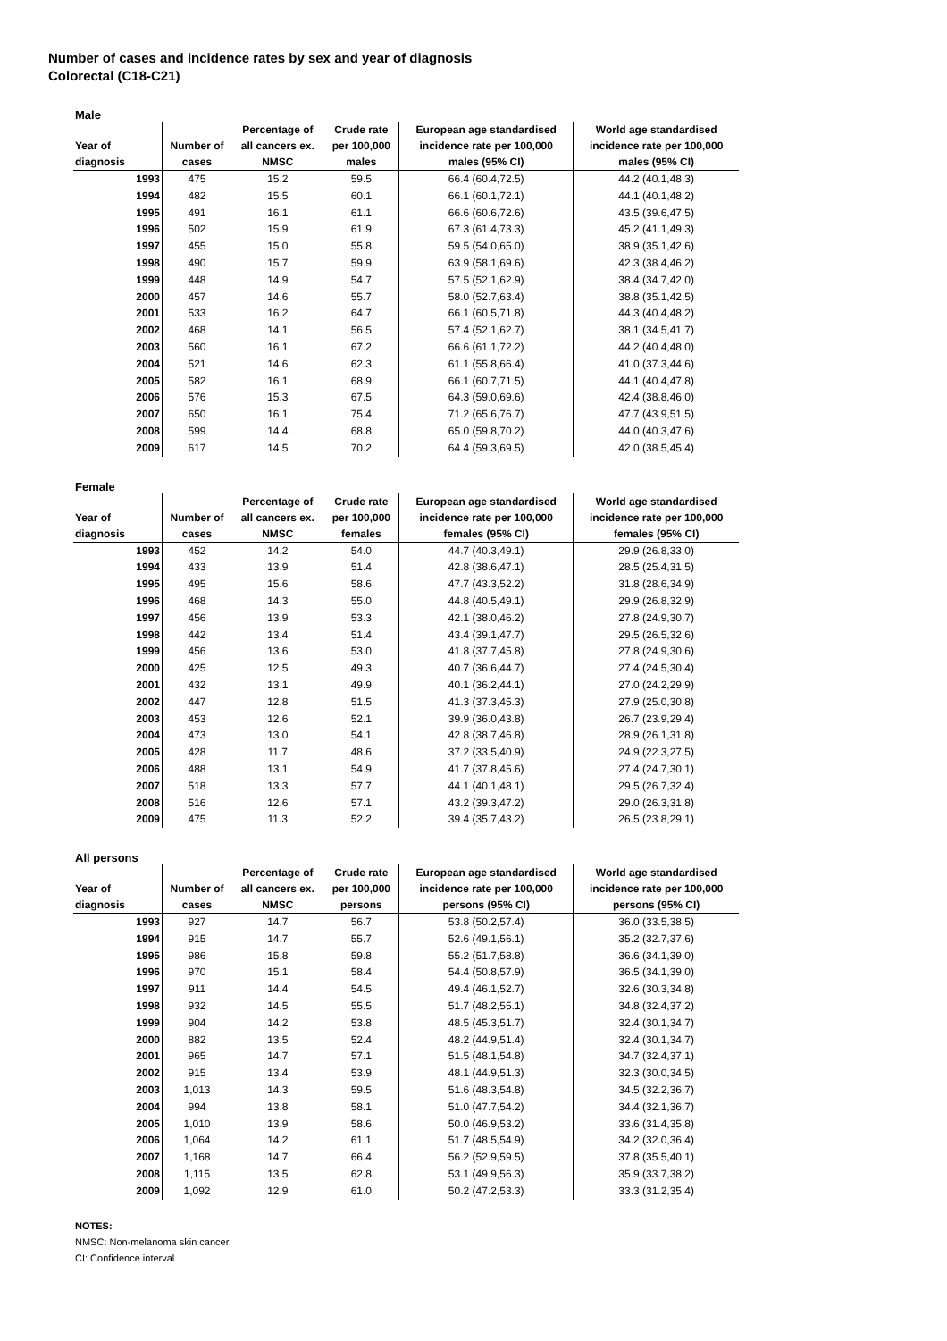Number of cases and incidence rates by sex and year of diagnosis
Colorectal (C18-C21)
Male
| Year of diagnosis | Number of cases | Percentage of all cancers ex. NMSC | Crude rate per 100,000 males | European age standardised incidence rate per 100,000 males (95% CI) | World age standardised incidence rate per 100,000 males (95% CI) |
| --- | --- | --- | --- | --- | --- |
| 1993 | 475 | 15.2 | 59.5 | 66.4 (60.4,72.5) | 44.2 (40.1,48.3) |
| 1994 | 482 | 15.5 | 60.1 | 66.1 (60.1,72.1) | 44.1 (40.1,48.2) |
| 1995 | 491 | 16.1 | 61.1 | 66.6 (60.6,72.6) | 43.5 (39.6,47.5) |
| 1996 | 502 | 15.9 | 61.9 | 67.3 (61.4,73.3) | 45.2 (41.1,49.3) |
| 1997 | 455 | 15.0 | 55.8 | 59.5 (54.0,65.0) | 38.9 (35.1,42.6) |
| 1998 | 490 | 15.7 | 59.9 | 63.9 (58.1,69.6) | 42.3 (38.4,46.2) |
| 1999 | 448 | 14.9 | 54.7 | 57.5 (52.1,62.9) | 38.4 (34.7,42.0) |
| 2000 | 457 | 14.6 | 55.7 | 58.0 (52.7,63.4) | 38.8 (35.1,42.5) |
| 2001 | 533 | 16.2 | 64.7 | 66.1 (60.5,71.8) | 44.3 (40.4,48.2) |
| 2002 | 468 | 14.1 | 56.5 | 57.4 (52.1,62.7) | 38.1 (34.5,41.7) |
| 2003 | 560 | 16.1 | 67.2 | 66.6 (61.1,72.2) | 44.2 (40.4,48.0) |
| 2004 | 521 | 14.6 | 62.3 | 61.1 (55.8,66.4) | 41.0 (37.3,44.6) |
| 2005 | 582 | 16.1 | 68.9 | 66.1 (60.7,71.5) | 44.1 (40.4,47.8) |
| 2006 | 576 | 15.3 | 67.5 | 64.3 (59.0,69.6) | 42.4 (38.8,46.0) |
| 2007 | 650 | 16.1 | 75.4 | 71.2 (65.6,76.7) | 47.7 (43.9,51.5) |
| 2008 | 599 | 14.4 | 68.8 | 65.0 (59.8,70.2) | 44.0 (40.3,47.6) |
| 2009 | 617 | 14.5 | 70.2 | 64.4 (59.3,69.5) | 42.0 (38.5,45.4) |
Female
| Year of diagnosis | Number of cases | Percentage of all cancers ex. NMSC | Crude rate per 100,000 females | European age standardised incidence rate per 100,000 females (95% CI) | World age standardised incidence rate per 100,000 females (95% CI) |
| --- | --- | --- | --- | --- | --- |
| 1993 | 452 | 14.2 | 54.0 | 44.7 (40.3,49.1) | 29.9 (26.8,33.0) |
| 1994 | 433 | 13.9 | 51.4 | 42.8 (38.6,47.1) | 28.5 (25.4,31.5) |
| 1995 | 495 | 15.6 | 58.6 | 47.7 (43.3,52.2) | 31.8 (28.6,34.9) |
| 1996 | 468 | 14.3 | 55.0 | 44.8 (40.5,49.1) | 29.9 (26.8,32.9) |
| 1997 | 456 | 13.9 | 53.3 | 42.1 (38.0,46.2) | 27.8 (24.9,30.7) |
| 1998 | 442 | 13.4 | 51.4 | 43.4 (39.1,47.7) | 29.5 (26.5,32.6) |
| 1999 | 456 | 13.6 | 53.0 | 41.8 (37.7,45.8) | 27.8 (24.9,30.6) |
| 2000 | 425 | 12.5 | 49.3 | 40.7 (36.6,44.7) | 27.4 (24.5,30.4) |
| 2001 | 432 | 13.1 | 49.9 | 40.1 (36.2,44.1) | 27.0 (24.2,29.9) |
| 2002 | 447 | 12.8 | 51.5 | 41.3 (37.3,45.3) | 27.9 (25.0,30.8) |
| 2003 | 453 | 12.6 | 52.1 | 39.9 (36.0,43.8) | 26.7 (23.9,29.4) |
| 2004 | 473 | 13.0 | 54.1 | 42.8 (38.7,46.8) | 28.9 (26.1,31.8) |
| 2005 | 428 | 11.7 | 48.6 | 37.2 (33.5,40.9) | 24.9 (22.3,27.5) |
| 2006 | 488 | 13.1 | 54.9 | 41.7 (37.8,45.6) | 27.4 (24.7,30.1) |
| 2007 | 518 | 13.3 | 57.7 | 44.1 (40.1,48.1) | 29.5 (26.7,32.4) |
| 2008 | 516 | 12.6 | 57.1 | 43.2 (39.3,47.2) | 29.0 (26.3,31.8) |
| 2009 | 475 | 11.3 | 52.2 | 39.4 (35.7,43.2) | 26.5 (23.8,29.1) |
All persons
| Year of diagnosis | Number of cases | Percentage of all cancers ex. NMSC | Crude rate per 100,000 persons | European age standardised incidence rate per 100,000 persons (95% CI) | World age standardised incidence rate per 100,000 persons (95% CI) |
| --- | --- | --- | --- | --- | --- |
| 1993 | 927 | 14.7 | 56.7 | 53.8 (50.2,57.4) | 36.0 (33.5,38.5) |
| 1994 | 915 | 14.7 | 55.7 | 52.6 (49.1,56.1) | 35.2 (32.7,37.6) |
| 1995 | 986 | 15.8 | 59.8 | 55.2 (51.7,58.8) | 36.6 (34.1,39.0) |
| 1996 | 970 | 15.1 | 58.4 | 54.4 (50.8,57.9) | 36.5 (34.1,39.0) |
| 1997 | 911 | 14.4 | 54.5 | 49.4 (46.1,52.7) | 32.6 (30.3,34.8) |
| 1998 | 932 | 14.5 | 55.5 | 51.7 (48.2,55.1) | 34.8 (32.4,37.2) |
| 1999 | 904 | 14.2 | 53.8 | 48.5 (45.3,51.7) | 32.4 (30.1,34.7) |
| 2000 | 882 | 13.5 | 52.4 | 48.2 (44.9,51.4) | 32.4 (30.1,34.7) |
| 2001 | 965 | 14.7 | 57.1 | 51.5 (48.1,54.8) | 34.7 (32.4,37.1) |
| 2002 | 915 | 13.4 | 53.9 | 48.1 (44.9,51.3) | 32.3 (30.0,34.5) |
| 2003 | 1,013 | 14.3 | 59.5 | 51.6 (48.3,54.8) | 34.5 (32.2,36.7) |
| 2004 | 994 | 13.8 | 58.1 | 51.0 (47.7,54.2) | 34.4 (32.1,36.7) |
| 2005 | 1,010 | 13.9 | 58.6 | 50.0 (46.9,53.2) | 33.6 (31.4,35.8) |
| 2006 | 1,064 | 14.2 | 61.1 | 51.7 (48.5,54.9) | 34.2 (32.0,36.4) |
| 2007 | 1,168 | 14.7 | 66.4 | 56.2 (52.9,59.5) | 37.8 (35.5,40.1) |
| 2008 | 1,115 | 13.5 | 62.8 | 53.1 (49.9,56.3) | 35.9 (33.7,38.2) |
| 2009 | 1,092 | 12.9 | 61.0 | 50.2 (47.2,53.3) | 33.3 (31.2,35.4) |
NOTES:
NMSC: Non-melanoma skin cancer
CI: Confidence interval